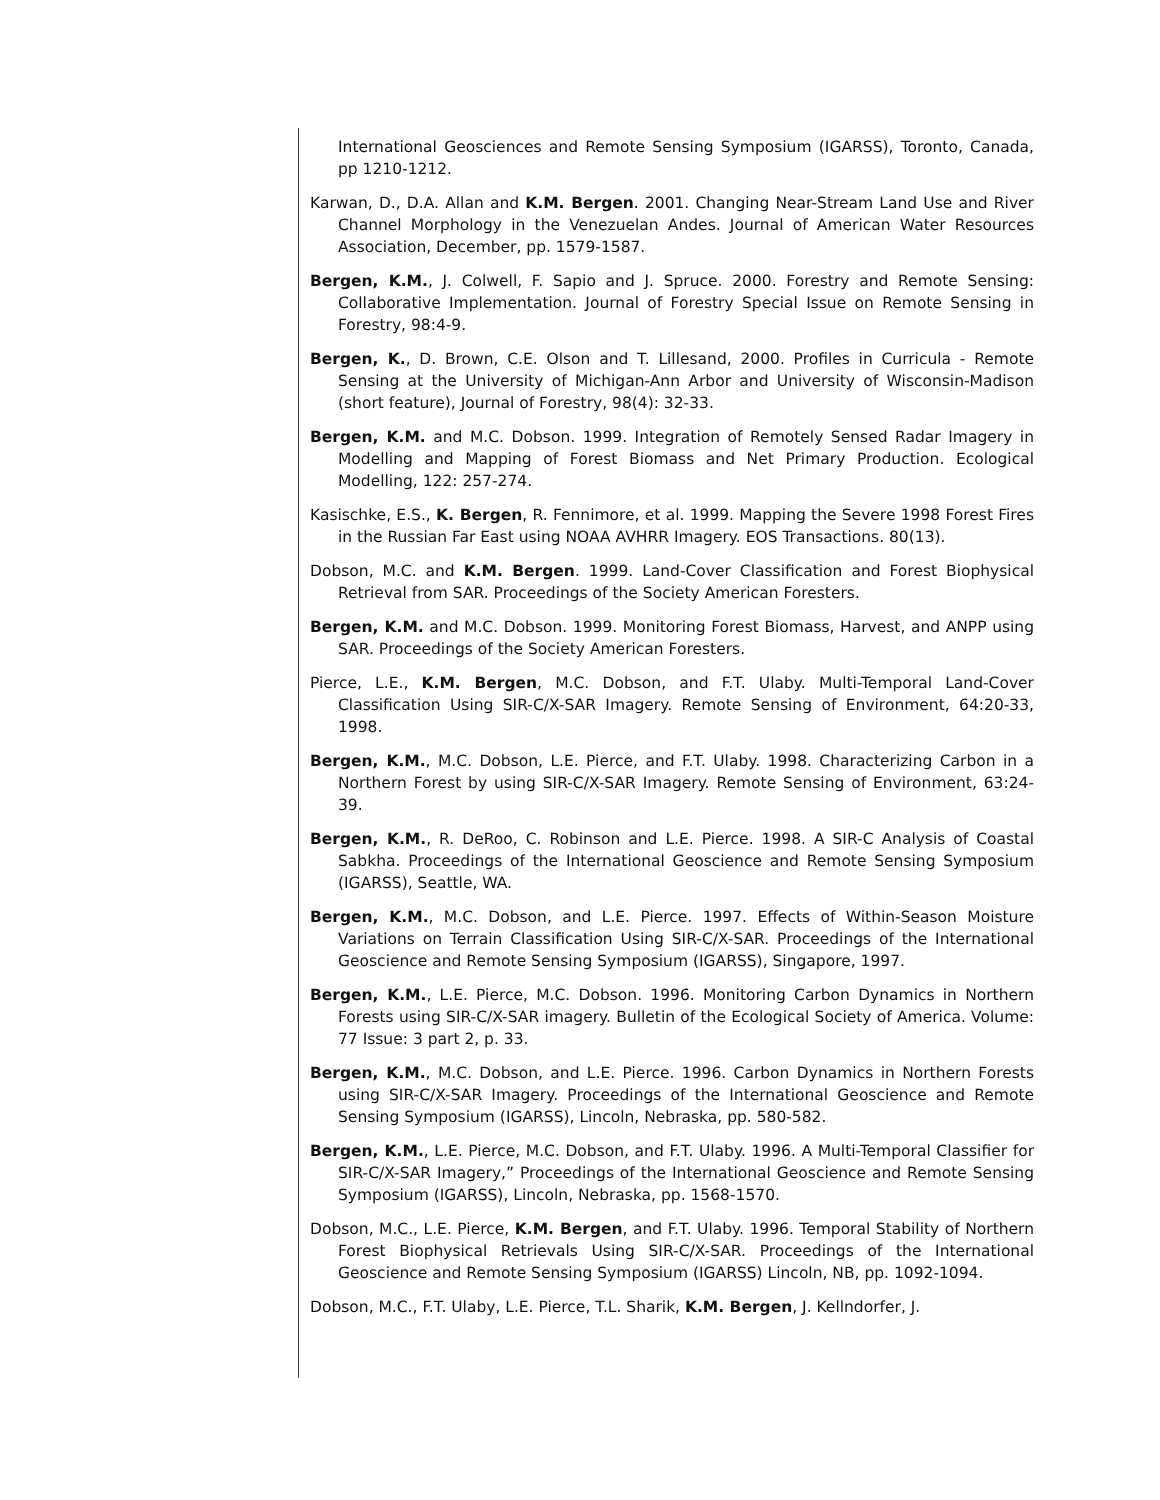International Geosciences and Remote Sensing Symposium (IGARSS), Toronto, Canada, pp 1210-1212.
Karwan, D., D.A. Allan and K.M. Bergen. 2001. Changing Near-Stream Land Use and River Channel Morphology in the Venezuelan Andes. Journal of American Water Resources Association, December, pp. 1579-1587.
Bergen, K.M., J. Colwell, F. Sapio and J. Spruce. 2000. Forestry and Remote Sensing: Collaborative Implementation. Journal of Forestry Special Issue on Remote Sensing in Forestry, 98:4-9.
Bergen, K., D. Brown, C.E. Olson and T. Lillesand, 2000. Profiles in Curricula - Remote Sensing at the University of Michigan-Ann Arbor and University of Wisconsin-Madison (short feature), Journal of Forestry, 98(4): 32-33.
Bergen, K.M. and M.C. Dobson. 1999. Integration of Remotely Sensed Radar Imagery in Modelling and Mapping of Forest Biomass and Net Primary Production. Ecological Modelling, 122: 257-274.
Kasischke, E.S., K. Bergen, R. Fennimore, et al. 1999. Mapping the Severe 1998 Forest Fires in the Russian Far East using NOAA AVHRR Imagery. EOS Transactions. 80(13).
Dobson, M.C. and K.M. Bergen. 1999. Land-Cover Classification and Forest Biophysical Retrieval from SAR. Proceedings of the Society American Foresters.
Bergen, K.M. and M.C. Dobson. 1999. Monitoring Forest Biomass, Harvest, and ANPP using SAR. Proceedings of the Society American Foresters.
Pierce, L.E., K.M. Bergen, M.C. Dobson, and F.T. Ulaby. Multi-Temporal Land-Cover Classification Using SIR-C/X-SAR Imagery. Remote Sensing of Environment, 64:20-33, 1998.
Bergen, K.M., M.C. Dobson, L.E. Pierce, and F.T. Ulaby. 1998. Characterizing Carbon in a Northern Forest by using SIR-C/X-SAR Imagery. Remote Sensing of Environment, 63:24-39.
Bergen, K.M., R. DeRoo, C. Robinson and L.E. Pierce. 1998. A SIR-C Analysis of Coastal Sabkha. Proceedings of the International Geoscience and Remote Sensing Symposium (IGARSS), Seattle, WA.
Bergen, K.M., M.C. Dobson, and L.E. Pierce. 1997. Effects of Within-Season Moisture Variations on Terrain Classification Using SIR-C/X-SAR. Proceedings of the International Geoscience and Remote Sensing Symposium (IGARSS), Singapore, 1997.
Bergen, K.M., L.E. Pierce, M.C. Dobson. 1996. Monitoring Carbon Dynamics in Northern Forests using SIR-C/X-SAR imagery. Bulletin of the Ecological Society of America. Volume: 77 Issue: 3 part 2, p. 33.
Bergen, K.M., M.C. Dobson, and L.E. Pierce. 1996. Carbon Dynamics in Northern Forests using SIR-C/X-SAR Imagery. Proceedings of the International Geoscience and Remote Sensing Symposium (IGARSS), Lincoln, Nebraska, pp. 580-582.
Bergen, K.M., L.E. Pierce, M.C. Dobson, and F.T. Ulaby. 1996. A Multi-Temporal Classifier for SIR-C/X-SAR Imagery,” Proceedings of the International Geoscience and Remote Sensing Symposium (IGARSS), Lincoln, Nebraska, pp. 1568-1570.
Dobson, M.C., L.E. Pierce, K.M. Bergen, and F.T. Ulaby. 1996. Temporal Stability of Northern Forest Biophysical Retrievals Using SIR-C/X-SAR. Proceedings of the International Geoscience and Remote Sensing Symposium (IGARSS) Lincoln, NB, pp. 1092-1094.
Dobson, M.C., F.T. Ulaby, L.E. Pierce, T.L. Sharik, K.M. Bergen, J. Kellndorfer, J.